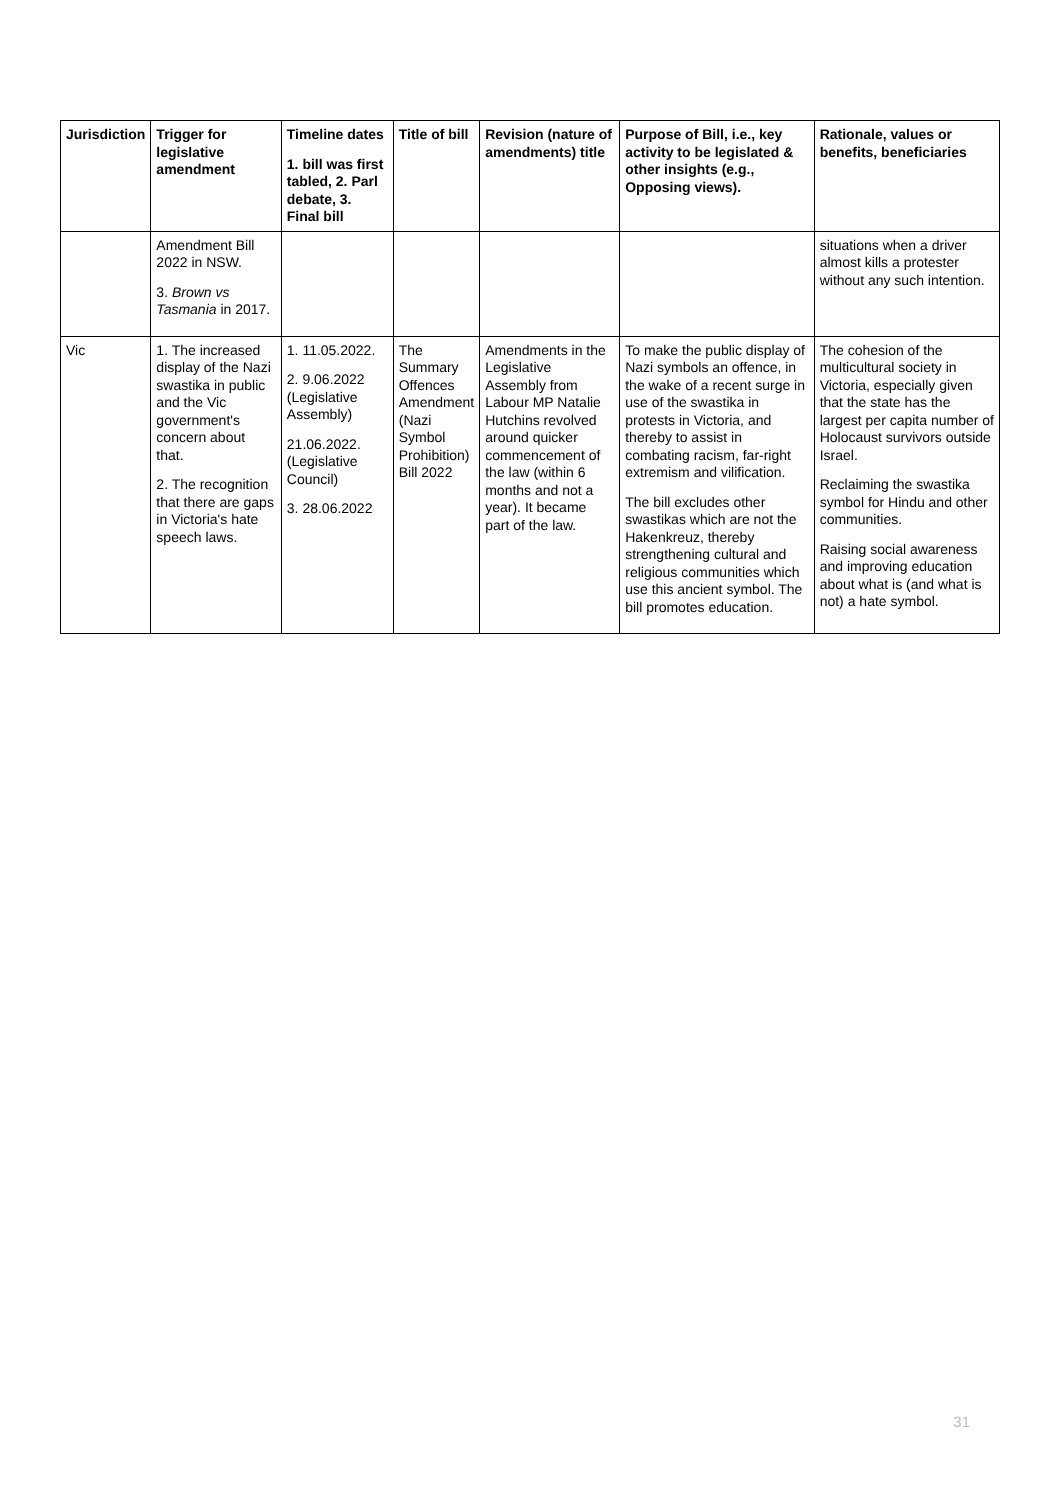| Jurisdiction | Trigger for legislative amendment | Timeline dates 1. bill was first tabled, 2. Parl debate, 3. Final bill | Title of bill | Revision (nature of amendments) title | Purpose of Bill, i.e., key activity to be legislated & other insights (e.g., Opposing views). | Rationale, values or benefits, beneficiaries |
| --- | --- | --- | --- | --- | --- | --- |
| | Amendment Bill 2022 in NSW. 3. Brown vs Tasmania in 2017. | | | | | situations when a driver almost kills a protester without any such intention. |
| Vic | 1. The increased display of the Nazi swastika in public and the Vic government's concern about that. 2. The recognition that there are gaps in Victoria's hate speech laws. | 1. 11.05.2022. 2. 9.06.2022 (Legislative Assembly) 21.06.2022. (Legislative Council) 3. 28.06.2022 | The Summary Offences Amendment (Nazi Symbol Prohibition) Bill 2022 | Amendments in the Legislative Assembly from Labour MP Natalie Hutchins revolved around quicker commencement of the law (within 6 months and not a year). It became part of the law. | To make the public display of Nazi symbols an offence, in the wake of a recent surge in use of the swastika in protests in Victoria, and thereby to assist in combating racism, far-right extremism and vilification. The bill excludes other swastikas which are not the Hakenkreuz, thereby strengthening cultural and religious communities which use this ancient symbol. The bill promotes education. | The cohesion of the multicultural society in Victoria, especially given that the state has the largest per capita number of Holocaust survivors outside Israel. Reclaiming the swastika symbol for Hindu and other communities. Raising social awareness and improving education about what is (and what is not) a hate symbol. |
31